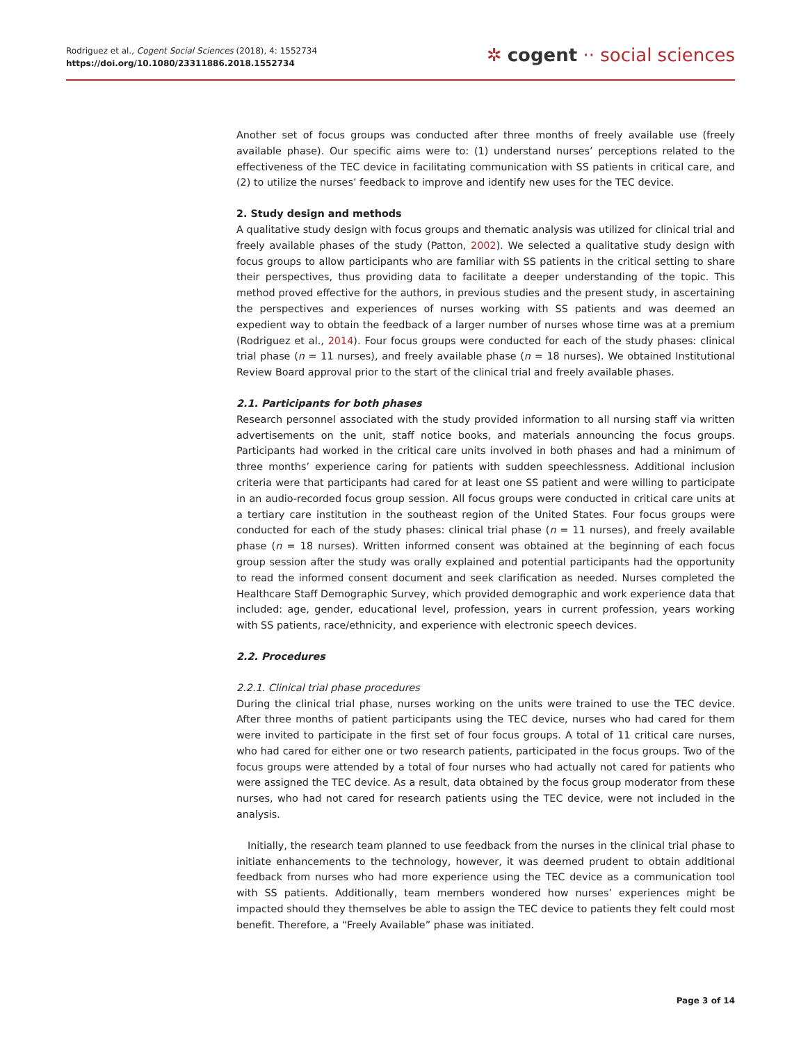Rodriguez et al., Cogent Social Sciences (2018), 4: 1552734
https://doi.org/10.1080/23311886.2018.1552734
✲ cogent ·· social sciences
Another set of focus groups was conducted after three months of freely available use (freely available phase). Our specific aims were to: (1) understand nurses’ perceptions related to the effectiveness of the TEC device in facilitating communication with SS patients in critical care, and (2) to utilize the nurses’ feedback to improve and identify new uses for the TEC device.
2. Study design and methods
A qualitative study design with focus groups and thematic analysis was utilized for clinical trial and freely available phases of the study (Patton, 2002). We selected a qualitative study design with focus groups to allow participants who are familiar with SS patients in the critical setting to share their perspectives, thus providing data to facilitate a deeper understanding of the topic. This method proved effective for the authors, in previous studies and the present study, in ascertaining the perspectives and experiences of nurses working with SS patients and was deemed an expedient way to obtain the feedback of a larger number of nurses whose time was at a premium (Rodriguez et al., 2014). Four focus groups were conducted for each of the study phases: clinical trial phase (n = 11 nurses), and freely available phase (n = 18 nurses). We obtained Institutional Review Board approval prior to the start of the clinical trial and freely available phases.
2.1. Participants for both phases
Research personnel associated with the study provided information to all nursing staff via written advertisements on the unit, staff notice books, and materials announcing the focus groups. Participants had worked in the critical care units involved in both phases and had a minimum of three months’ experience caring for patients with sudden speechlessness. Additional inclusion criteria were that participants had cared for at least one SS patient and were willing to participate in an audio-recorded focus group session. All focus groups were conducted in critical care units at a tertiary care institution in the southeast region of the United States. Four focus groups were conducted for each of the study phases: clinical trial phase (n = 11 nurses), and freely available phase (n = 18 nurses). Written informed consent was obtained at the beginning of each focus group session after the study was orally explained and potential participants had the opportunity to read the informed consent document and seek clarification as needed. Nurses completed the Healthcare Staff Demographic Survey, which provided demographic and work experience data that included: age, gender, educational level, profession, years in current profession, years working with SS patients, race/ethnicity, and experience with electronic speech devices.
2.2. Procedures
2.2.1. Clinical trial phase procedures
During the clinical trial phase, nurses working on the units were trained to use the TEC device. After three months of patient participants using the TEC device, nurses who had cared for them were invited to participate in the first set of four focus groups. A total of 11 critical care nurses, who had cared for either one or two research patients, participated in the focus groups. Two of the focus groups were attended by a total of four nurses who had actually not cared for patients who were assigned the TEC device. As a result, data obtained by the focus group moderator from these nurses, who had not cared for research patients using the TEC device, were not included in the analysis.
Initially, the research team planned to use feedback from the nurses in the clinical trial phase to initiate enhancements to the technology, however, it was deemed prudent to obtain additional feedback from nurses who had more experience using the TEC device as a communication tool with SS patients. Additionally, team members wondered how nurses’ experiences might be impacted should they themselves be able to assign the TEC device to patients they felt could most benefit. Therefore, a “Freely Available” phase was initiated.
Page 3 of 14